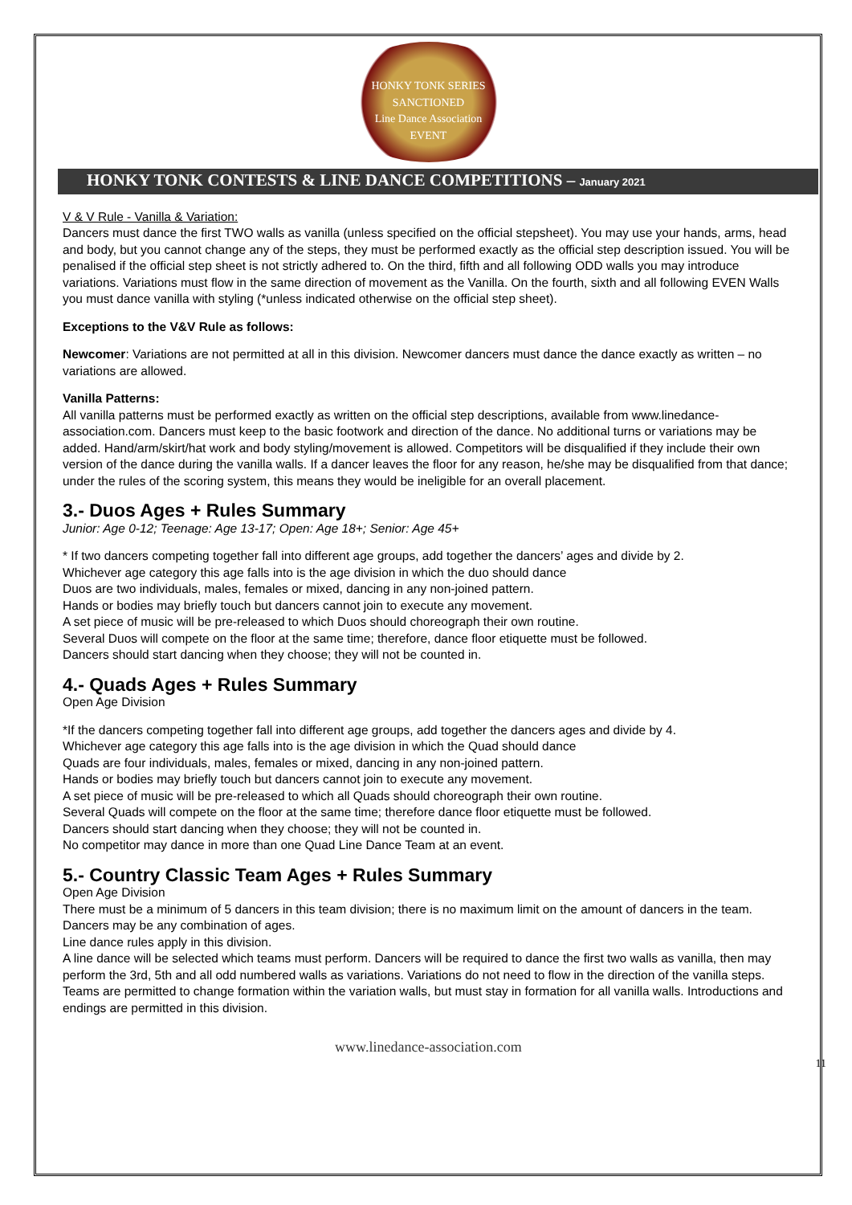HONKY TONK SERIES
SANCTIONED
Line Dance Association
EVENT
HONKY TONK CONTESTS & LINE DANCE COMPETITIONS – January 2021
V & V Rule - Vanilla & Variation:
Dancers must dance the first TWO walls as vanilla (unless specified on the official stepsheet). You may use your hands, arms, head and body, but you cannot change any of the steps, they must be performed exactly as the official step description issued. You will be penalised if the official step sheet is not strictly adhered to. On the third, fifth and all following ODD walls you may introduce variations. Variations must flow in the same direction of movement as the Vanilla. On the fourth, sixth and all following EVEN Walls you must dance vanilla with styling (*unless indicated otherwise on the official step sheet).
Exceptions to the V&V Rule as follows:
Newcomer: Variations are not permitted at all in this division. Newcomer dancers must dance the dance exactly as written – no variations are allowed.
Vanilla Patterns:
All vanilla patterns must be performed exactly as written on the official step descriptions, available from www.linedance-association.com. Dancers must keep to the basic footwork and direction of the dance. No additional turns or variations may be added. Hand/arm/skirt/hat work and body styling/movement is allowed. Competitors will be disqualified if they include their own version of the dance during the vanilla walls. If a dancer leaves the floor for any reason, he/she may be disqualified from that dance; under the rules of the scoring system, this means they would be ineligible for an overall placement.
3.- Duos Ages + Rules Summary
Junior: Age 0-12; Teenage: Age 13-17; Open: Age 18+; Senior: Age 45+
* If two dancers competing together fall into different age groups, add together the dancers’ ages and divide by 2.
Whichever age category this age falls into is the age division in which the duo should dance
Duos are two individuals, males, females or mixed, dancing in any non-joined pattern.
Hands or bodies may briefly touch but dancers cannot join to execute any movement.
A set piece of music will be pre-released to which Duos should choreograph their own routine.
Several Duos will compete on the floor at the same time; therefore, dance floor etiquette must be followed.
Dancers should start dancing when they choose; they will not be counted in.
4.- Quads Ages + Rules Summary
Open Age Division
*If the dancers competing together fall into different age groups, add together the dancers ages and divide by 4.
Whichever age category this age falls into is the age division in which the Quad should dance
Quads are four individuals, males, females or mixed, dancing in any non-joined pattern.
Hands or bodies may briefly touch but dancers cannot join to execute any movement.
A set piece of music will be pre-released to which all Quads should choreograph their own routine.
Several Quads will compete on the floor at the same time; therefore dance floor etiquette must be followed.
Dancers should start dancing when they choose; they will not be counted in.
No competitor may dance in more than one Quad Line Dance Team at an event.
5.- Country Classic Team Ages + Rules Summary
Open Age Division
There must be a minimum of 5 dancers in this team division; there is no maximum limit on the amount of dancers in the team. Dancers may be any combination of ages.
Line dance rules apply in this division.
A line dance will be selected which teams must perform. Dancers will be required to dance the first two walls as vanilla, then may perform the 3rd, 5th and all odd numbered walls as variations. Variations do not need to flow in the direction of the vanilla steps. Teams are permitted to change formation within the variation walls, but must stay in formation for all vanilla walls. Introductions and endings are permitted in this division.
www.linedance-association.com
11